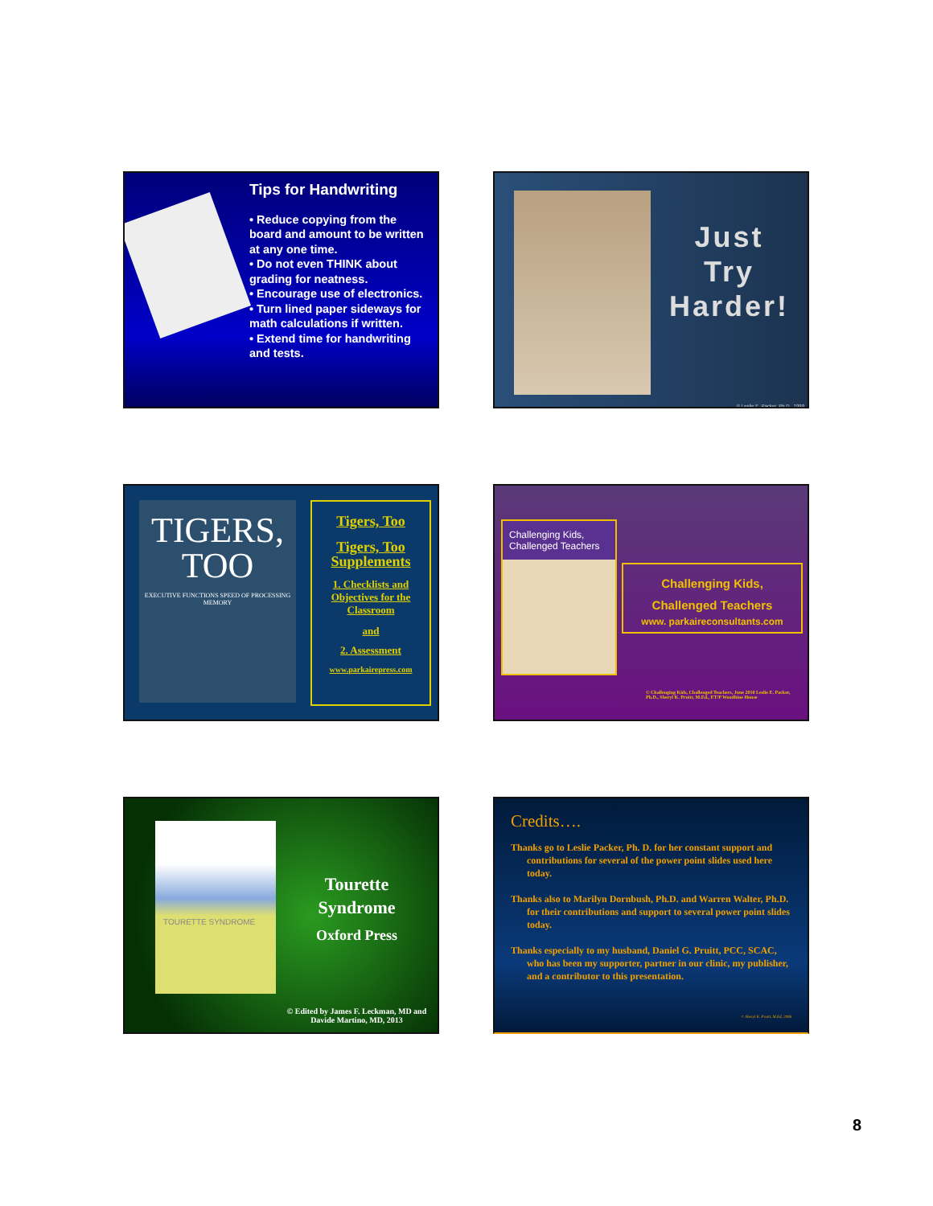Tips for Handwriting
• Reduce copying from the board and amount to be written at any one time.
• Do not even THINK about grading for neatness.
• Encourage use of electronics.
• Turn lined paper sideways for math calculations if written.
• Extend time for handwriting and tests.
Just
Try
Harder!
© Leslie E. Packer, Ph.D., 1999
TIGERS,
TOO
EXECUTIVE FUNCTIONS SPEED OF PROCESSING MEMORY
Tigers, Too
Tigers, Too Supplements
1. Checklists and Objectives for the Classroom
and
2. Assessment
www.parkairepress.com
Challenging Kids, Challenged Teachers
Challenging Kids,
Challenged Teachers
www. parkaireconsultants.com
© Challenging Kids, Challenged Teachers, June 2010 Leslie E. Packer, Ph.D., Sheryl K. Pruitt, M.Ed., ET/P Woodbine House
TOURETTE SYNDROME
Tourette
Syndrome
Oxford Press
© Edited by James F. Leckman, MD and Davide Martino, MD, 2013
Credits….
Thanks go to Leslie Packer, Ph. D. for her constant support and contributions for several of the power point slides used here today.
Thanks also to Marilyn Dornbush, Ph.D. and Warren Walter, Ph.D. for their contributions and support to several power point slides today.
Thanks especially to my husband, Daniel G. Pruitt, PCC, SCAC, who has been my supporter, partner in our clinic, my publisher, and a contributor to this presentation.
© Sheryl K. Pruitt, M.Ed, 2006
8